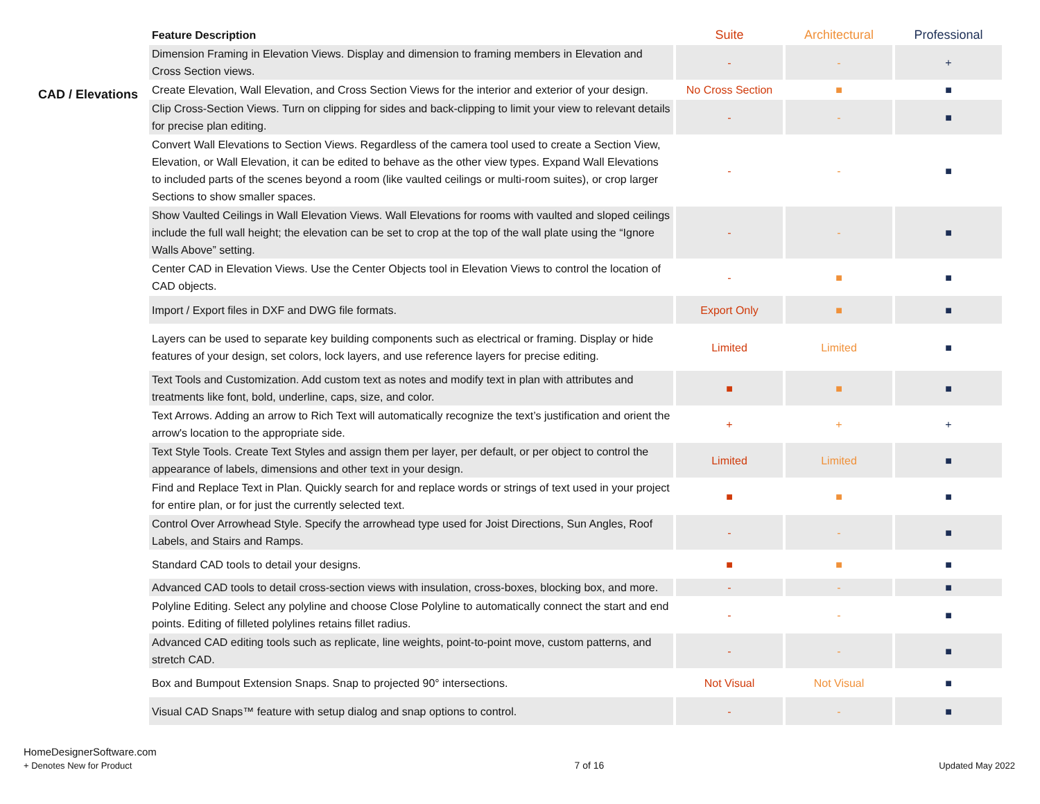CAD / Elevations
| Feature Description | Suite | Architectural | Professional |
| --- | --- | --- | --- |
| Dimension Framing in Elevation Views. Display and dimension to framing members in Elevation and Cross Section views. | - | - | + |
| Create Elevation, Wall Elevation, and Cross Section Views for the interior and exterior of your design. | No Cross Section | ■ | ■ |
| Clip Cross-Section Views. Turn on clipping for sides and back-clipping to limit your view to relevant details for precise plan editing. | - | - | ■ |
| Convert Wall Elevations to Section Views. Regardless of the camera tool used to create a Section View, Elevation, or Wall Elevation, it can be edited to behave as the other view types. Expand Wall Elevations to included parts of the scenes beyond a room (like vaulted ceilings or multi-room suites), or crop larger Sections to show smaller spaces. | - | - | ■ |
| Show Vaulted Ceilings in Wall Elevation Views. Wall Elevations for rooms with vaulted and sloped ceilings include the full wall height; the elevation can be set to crop at the top of the wall plate using the “Ignore Walls Above” setting. | - | - | ■ |
| Center CAD in Elevation Views. Use the Center Objects tool in Elevation Views to control the location of CAD objects. | - | ■ | ■ |
| Import / Export files in DXF and DWG file formats. | Export Only | ■ | ■ |
| Layers can be used to separate key building components such as electrical or framing. Display or hide features of your design, set colors, lock layers, and use reference layers for precise editing. | Limited | Limited | ■ |
| Text Tools and Customization. Add custom text as notes and modify text in plan with attributes and treatments like font, bold, underline, caps, size, and color. | ■ | ■ | ■ |
| Text Arrows. Adding an arrow to Rich Text will automatically recognize the text’s justification and orient the arrow's location to the appropriate side. | + | + | + |
| Text Style Tools. Create Text Styles and assign them per layer, per default, or per object to control the appearance of labels, dimensions and other text in your design. | Limited | Limited | ■ |
| Find and Replace Text in Plan. Quickly search for and replace words or strings of text used in your project for entire plan, or for just the currently selected text. | ■ | ■ | ■ |
| Control Over Arrowhead Style. Specify the arrowhead type used for Joist Directions, Sun Angles, Roof Labels, and Stairs and Ramps. | - | - | ■ |
| Standard CAD tools to detail your designs. | ■ | ■ | ■ |
| Advanced CAD tools to detail cross-section views with insulation, cross-boxes, blocking box, and more. | - | - | ■ |
| Polyline Editing. Select any polyline and choose Close Polyline to automatically connect the start and end points. Editing of filleted polylines retains fillet radius. | - | - | ■ |
| Advanced CAD editing tools such as replicate, line weights, point-to-point move, custom patterns, and stretch CAD. | - | - | ■ |
| Box and Bumpout Extension Snaps. Snap to projected 90° intersections. | Not Visual | Not Visual | ■ |
| Visual CAD Snaps™ feature with setup dialog and snap options to control. | - | - | ■ |
HomeDesignerSoftware.com
+ Denotes New for Product
7 of 16 Updated May 2022